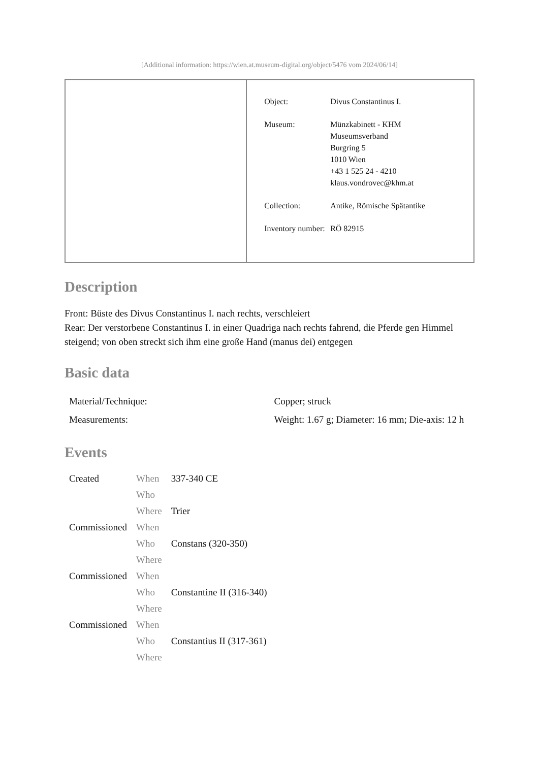[Additional information: https://wien.at.museum-digital.org/object/5476 vom 2024/06/14]
| Object: | Divus Constantinus I. |
| Museum: | Münzkabinett - KHM Museumsverband Burgring 5 1010 Wien +43 1 525 24 - 4210 klaus.vondrovec@khm.at |
| Collection: | Antike, Römische Spätantike |
| Inventory number: | RÖ 82915 |
Description
Front: Büste des Divus Constantinus I. nach rechts, verschleiert
Rear: Der verstorbene Constantinus I. in einer Quadriga nach rechts fahrend, die Pferde gen Himmel steigend; von oben streckt sich ihm eine große Hand (manus dei) entgegen
Basic data
| Material/Technique: | Copper; struck |
| Measurements: | Weight: 1.67 g; Diameter: 16 mm; Die-axis: 12 h |
Events
| Created | When | 337-340 CE |
| | Who | |
| | Where | Trier |
| Commissioned | When | |
| | Who | Constans (320-350) |
| | Where | |
| Commissioned | When | |
| | Who | Constantine II (316-340) |
| | Where | |
| Commissioned | When | |
| | Who | Constantius II (317-361) |
| | Where | |